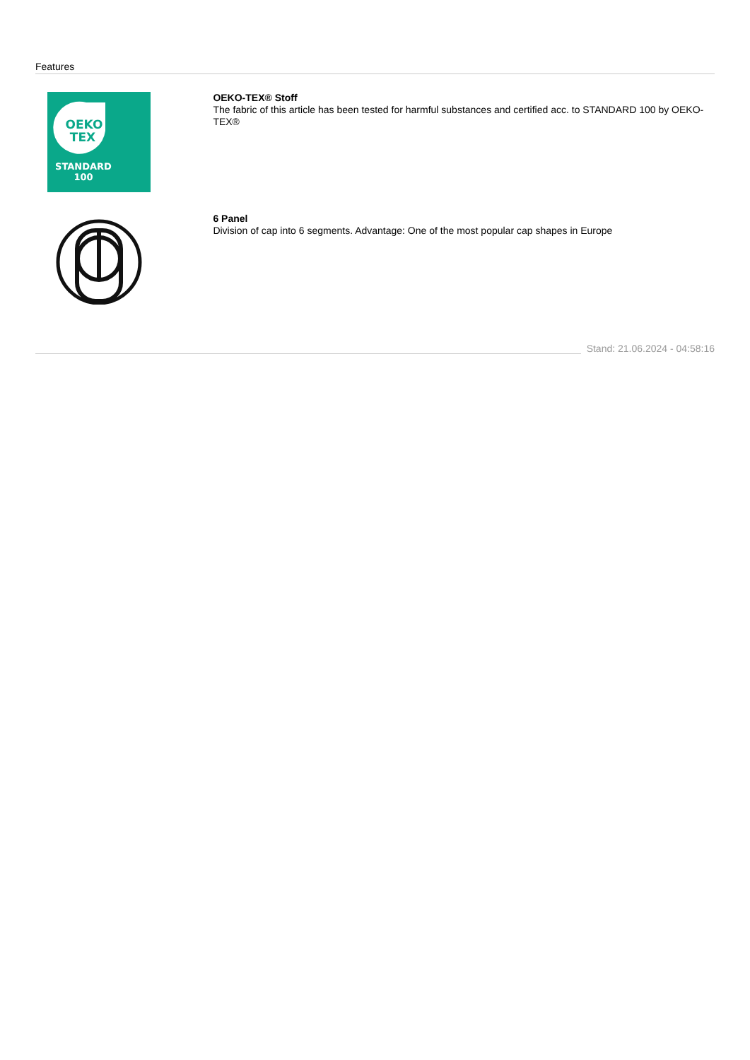Features
OEKO
TEX
STANDARD
100
OEKO-TEX® Stoff
The fabric of this article has been tested for harmful substances and certified acc. to STANDARD 100 by OEKO-TEX®
6 Panel
Division of cap into 6 segments. Advantage: One of the most popular cap shapes in Europe
Stand: 21.06.2024 - 04:58:16